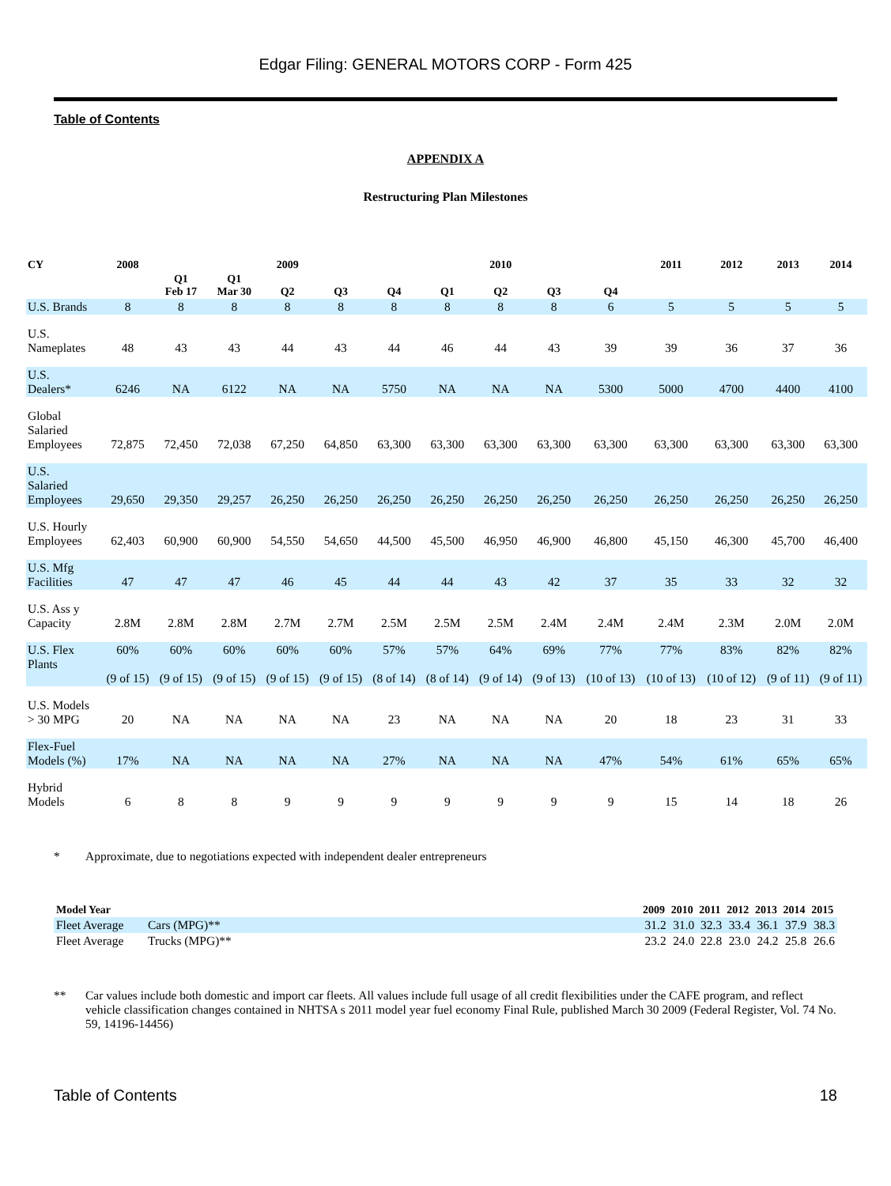Edgar Filing: GENERAL MOTORS CORP - Form 425
Table of Contents
APPENDIX A
Restructuring Plan Milestones
| CY | 2008 | | | 2009 | | | | 2010 | | | 2011 | 2012 | 2013 | 2014 |
| --- | --- | --- | --- | --- | --- | --- | --- | --- | --- | --- | --- | --- | --- | --- |
| | | Q1 Feb 17 | Q1 Mar 30 | Q2 | Q3 | Q4 | Q1 | Q2 | Q3 | Q4 | | | | |
| U.S. Brands | 8 | 8 | 8 | 8 | 8 | 8 | 8 | 8 | 8 | 6 | 5 | 5 | 5 | 5 |
| U.S. Nameplates | 48 | 43 | 43 | 44 | 43 | 44 | 46 | 44 | 43 | 39 | 39 | 36 | 37 | 36 |
| U.S. Dealers* | 6246 | NA | 6122 | NA | NA | 5750 | NA | NA | NA | 5300 | 5000 | 4700 | 4400 | 4100 |
| Global Salaried Employees | 72,875 | 72,450 | 72,038 | 67,250 | 64,850 | 63,300 | 63,300 | 63,300 | 63,300 | 63,300 | 63,300 | 63,300 | 63,300 | 63,300 |
| U.S. Salaried Employees | 29,650 | 29,350 | 29,257 | 26,250 | 26,250 | 26,250 | 26,250 | 26,250 | 26,250 | 26,250 | 26,250 | 26,250 | 26,250 | 26,250 |
| U.S. Hourly Employees | 62,403 | 60,900 | 60,900 | 54,550 | 54,650 | 44,500 | 45,500 | 46,950 | 46,900 | 46,800 | 45,150 | 46,300 | 45,700 | 46,400 |
| U.S. Mfg Facilities | 47 | 47 | 47 | 46 | 45 | 44 | 44 | 43 | 42 | 37 | 35 | 33 | 32 | 32 |
| U.S. Ass y Capacity | 2.8M | 2.8M | 2.8M | 2.7M | 2.7M | 2.5M | 2.5M | 2.5M | 2.4M | 2.4M | 2.4M | 2.3M | 2.0M | 2.0M |
| U.S. Flex Plants | 60% (9 of 15) | 60% (9 of 15) | 60% (9 of 15) | 60% (9 of 15) | 60% (9 of 15) | 57% (8 of 14) | 57% (8 of 14) | 64% (9 of 14) | 69% (9 of 13) | 77% (10 of 13) | 77% (10 of 13) | 83% (10 of 12) | 82% (9 of 11) | 82% (9 of 11) |
| U.S. Models > 30 MPG | 20 | NA | NA | NA | NA | 23 | NA | NA | NA | 20 | 18 | 23 | 31 | 33 |
| Flex-Fuel Models (%) | 17% | NA | NA | NA | NA | 27% | NA | NA | NA | 47% | 54% | 61% | 65% | 65% |
| Hybrid Models | 6 | 8 | 8 | 9 | 9 | 9 | 9 | 9 | 9 | 9 | 15 | 14 | 18 | 26 |
* Approximate, due to negotiations expected with independent dealer entrepreneurs
| Model Year | | 2009 | 2010 | 2011 | 2012 | 2013 | 2014 | 2015 |
| --- | --- | --- | --- | --- | --- | --- | --- | --- |
| Fleet Average | Cars (MPG)** | 31.2 | 31.0 | 32.3 | 33.4 | 36.1 | 37.9 | 38.3 |
| Fleet Average | Trucks (MPG)** | 23.2 | 24.0 | 22.8 | 23.0 | 24.2 | 25.8 | 26.6 |
** Car values include both domestic and import car fleets. All values include full usage of all credit flexibilities under the CAFE program, and reflect vehicle classification changes contained in NHTSA s 2011 model year fuel economy Final Rule, published March 30 2009 (Federal Register, Vol. 74 No. 59, 14196-14456)
Table of Contents 18